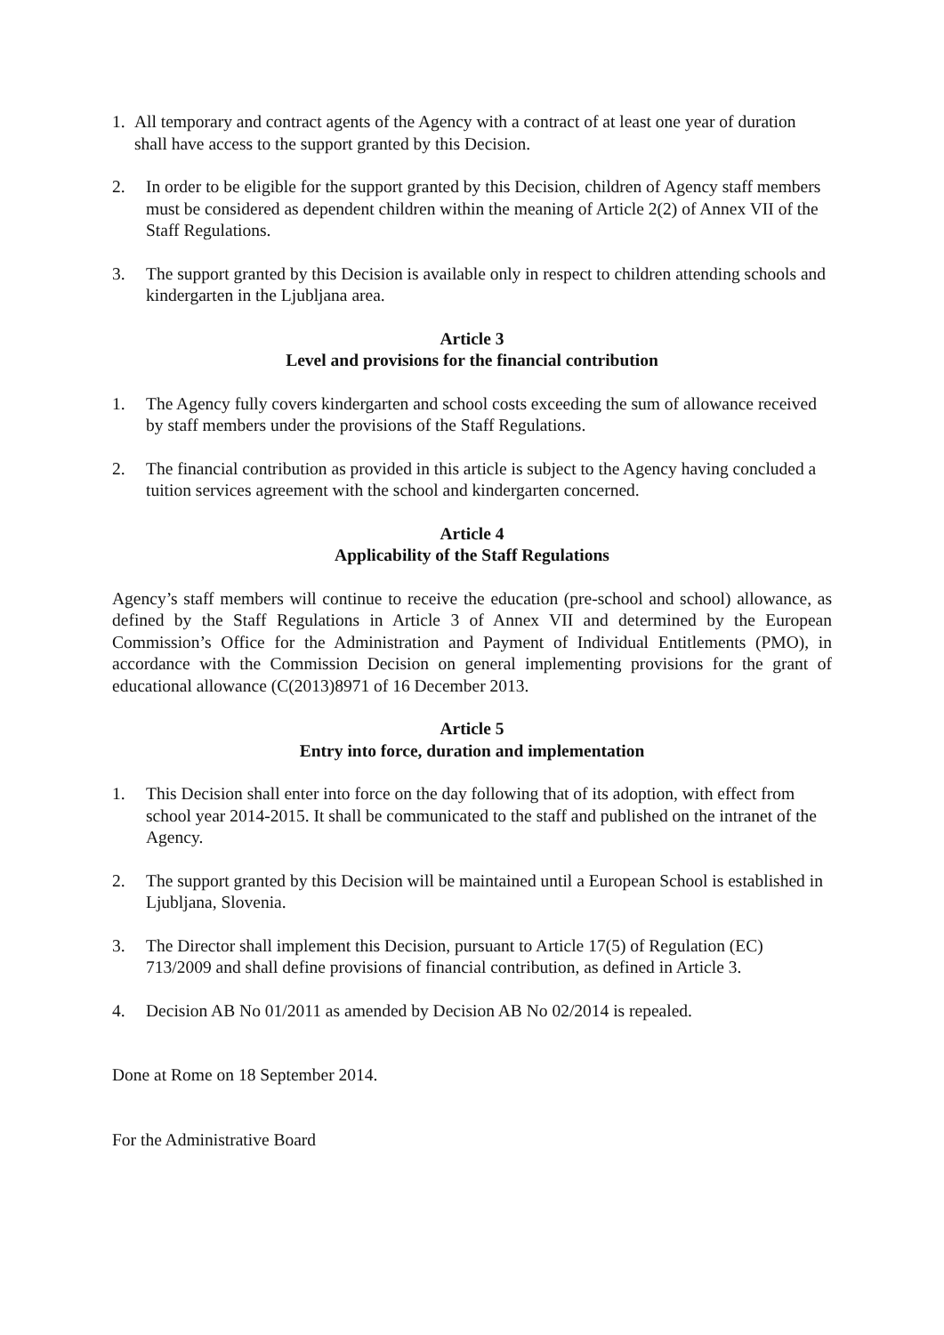1. All temporary and contract agents of the Agency with a contract of at least one year of duration shall have access to the support granted by this Decision.
2. In order to be eligible for the support granted by this Decision, children of Agency staff members must be considered as dependent children within the meaning of Article 2(2) of Annex VII of the Staff Regulations.
3. The support granted by this Decision is available only in respect to children attending schools and kindergarten in the Ljubljana area.
Article 3
Level and provisions for the financial contribution
1. The Agency fully covers kindergarten and school costs exceeding the sum of allowance received by staff members under the provisions of the Staff Regulations.
2. The financial contribution as provided in this article is subject to the Agency having concluded a tuition services agreement with the school and kindergarten concerned.
Article 4
Applicability of the Staff Regulations
Agency’s staff members will continue to receive the education (pre-school and school) allowance, as defined by the Staff Regulations in Article 3 of Annex VII and determined by the European Commission’s Office for the Administration and Payment of Individual Entitlements (PMO), in accordance with the Commission Decision on general implementing provisions for the grant of educational allowance (C(2013)8971 of 16 December 2013.
Article 5
Entry into force, duration and implementation
1. This Decision shall enter into force on the day following that of its adoption, with effect from school year 2014-2015. It shall be communicated to the staff and published on the intranet of the Agency.
2. The support granted by this Decision will be maintained until a European School is established in Ljubljana, Slovenia.
3. The Director shall implement this Decision, pursuant to Article 17(5) of Regulation (EC) 713/2009 and shall define provisions of financial contribution, as defined in Article 3.
4. Decision AB No 01/2011 as amended by Decision AB No 02/2014 is repealed.
Done at Rome on 18 September 2014.
For the Administrative Board